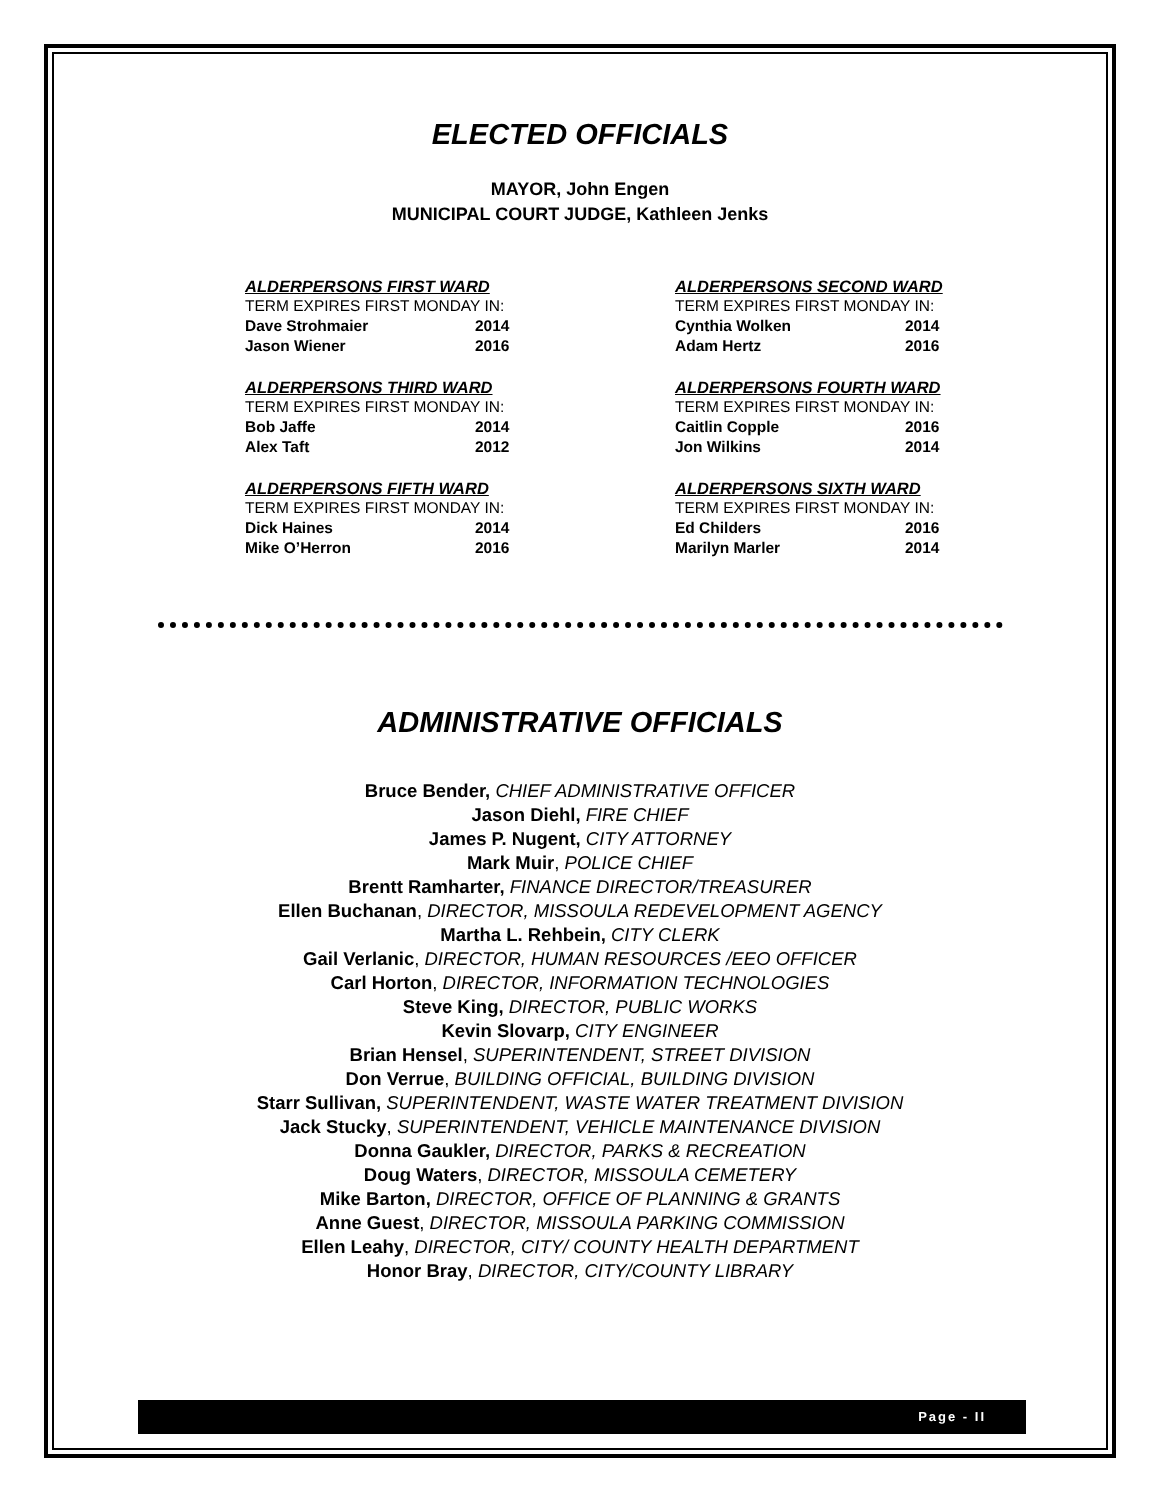ELECTED OFFICIALS
MAYOR, John Engen
MUNICIPAL COURT JUDGE, Kathleen Jenks
| ALDERPERSONS FIRST WARD | |
| --- | --- |
| TERM EXPIRES FIRST MONDAY IN: | |
| Dave Strohmaier | 2014 |
| Jason Wiener | 2016 |
| ALDERPERSONS SECOND WARD | |
| --- | --- |
| TERM EXPIRES FIRST MONDAY IN: | |
| Cynthia Wolken | 2014 |
| Adam Hertz | 2016 |
| ALDERPERSONS THIRD WARD | |
| --- | --- |
| TERM EXPIRES FIRST MONDAY IN: | |
| Bob Jaffe | 2014 |
| Alex Taft | 2012 |
| ALDERPERSONS FOURTH WARD | |
| --- | --- |
| TERM EXPIRES FIRST MONDAY IN: | |
| Caitlin Copple | 2016 |
| Jon Wilkins | 2014 |
| ALDERPERSONS FIFTH WARD | |
| --- | --- |
| TERM EXPIRES FIRST MONDAY IN: | |
| Dick Haines | 2014 |
| Mike O’Herron | 2016 |
| ALDERPERSONS SIXTH WARD | |
| --- | --- |
| TERM EXPIRES FIRST MONDAY IN: | |
| Ed Childers | 2016 |
| Marilyn Marler | 2014 |
ADMINISTRATIVE OFFICIALS
Bruce Bender, CHIEF ADMINISTRATIVE OFFICER
Jason Diehl, FIRE CHIEF
James P. Nugent, CITY ATTORNEY
Mark Muir, POLICE CHIEF
Brentt Ramharter, FINANCE DIRECTOR/TREASURER
Ellen Buchanan, DIRECTOR, MISSOULA REDEVELOPMENT AGENCY
Martha L. Rehbein, CITY CLERK
Gail Verlanic, DIRECTOR, HUMAN RESOURCES /EEO OFFICER
Carl Horton, DIRECTOR, INFORMATION TECHNOLOGIES
Steve King, DIRECTOR, PUBLIC WORKS
Kevin Slovarp, CITY ENGINEER
Brian Hensel, SUPERINTENDENT, STREET DIVISION
Don Verrue, BUILDING OFFICIAL, BUILDING DIVISION
Starr Sullivan, SUPERINTENDENT, WASTE WATER TREATMENT DIVISION
Jack Stucky, SUPERINTENDENT, VEHICLE MAINTENANCE DIVISION
Donna Gaukler, DIRECTOR, PARKS & RECREATION
Doug Waters, DIRECTOR, MISSOULA CEMETERY
Mike Barton, DIRECTOR, OFFICE OF PLANNING & GRANTS
Anne Guest, DIRECTOR, MISSOULA PARKING COMMISSION
Ellen Leahy, DIRECTOR, CITY/ COUNTY HEALTH DEPARTMENT
Honor Bray, DIRECTOR, CITY/COUNTY LIBRARY
Page - II